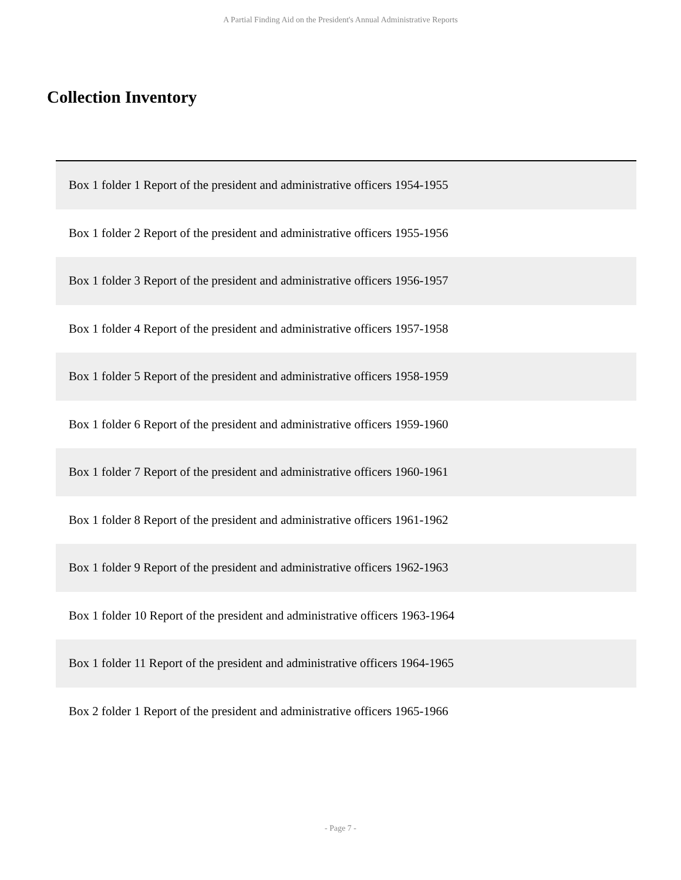A Partial Finding Aid on the President's Annual Administrative Reports
Collection Inventory
| Box 1 folder 1 Report of the president and administrative officers 1954-1955 |
| Box 1 folder 2 Report of the president and administrative officers 1955-1956 |
| Box 1 folder 3 Report of the president and administrative officers 1956-1957 |
| Box 1 folder 4 Report of the president and administrative officers 1957-1958 |
| Box 1 folder 5 Report of the president and administrative officers 1958-1959 |
| Box 1 folder 6 Report of the president and administrative officers 1959-1960 |
| Box 1 folder 7 Report of the president and administrative officers 1960-1961 |
| Box 1 folder 8 Report of the president and administrative officers 1961-1962 |
| Box 1 folder 9 Report of the president and administrative officers 1962-1963 |
| Box 1 folder 10 Report of the president and administrative officers 1963-1964 |
| Box 1 folder 11 Report of the president and administrative officers 1964-1965 |
| Box 2 folder 1 Report of the president and administrative officers 1965-1966 |
- Page 7 -